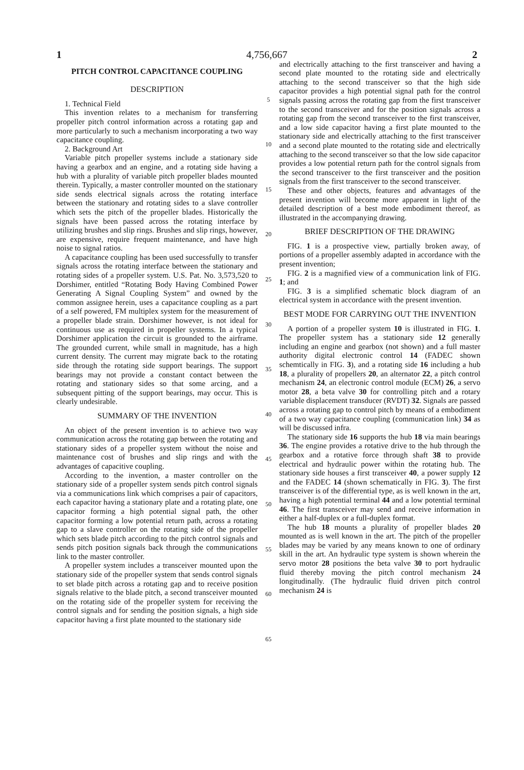1 4,756,667 2
PITCH CONTROL CAPACITANCE COUPLING
DESCRIPTION
1. Technical Field
This invention relates to a mechanism for transferring propeller pitch control information across a rotating gap and more particularly to such a mechanism incorporating a two way capacitance coupling.
2. Background Art
Variable pitch propeller systems include a stationary side having a gearbox and an engine, and a rotating side having a hub with a plurality of variable pitch propeller blades mounted therein. Typically, a master controller mounted on the stationary side sends electrical signals across the rotating interface between the stationary and rotating sides to a slave controller which sets the pitch of the propeller blades. Historically the signals have been passed across the rotating interface by utilizing brushes and slip rings. Brushes and slip rings, however, are expensive, require frequent maintenance, and have high noise to signal ratios.
A capacitance coupling has been used successfully to transfer signals across the rotating interface between the stationary and rotating sides of a propeller system. U.S. Pat. No. 3,573,520 to Dorshimer, entitled “Rotating Body Having Combined Power Generating A Signal Coupling System” and owned by the common assignee herein, uses a capacitance coupling as a part of a self powered, FM multiplex system for the measurement of a propeller blade strain. Dorshimer however, is not ideal for continuous use as required in propeller systems. In a typical Dorshimer application the circuit is grounded to the airframe. The grounded current, while small in magnitude, has a high current density. The current may migrate back to the rotating side through the rotating side support bearings. The support bearings may not provide a constant contact between the rotating and stationary sides so that some arcing, and a subsequent pitting of the support bearings, may occur. This is clearly undesirable.
SUMMARY OF THE INVENTION
An object of the present invention is to achieve two way communication across the rotating gap between the rotating and stationary sides of a propeller system without the noise and maintenance cost of brushes and slip rings and with the advantages of capacitive coupling.
According to the invention, a master controller on the stationary side of a propeller system sends pitch control signals via a communications link which comprises a pair of capacitors, each capacitor having a stationary plate and a rotating plate, one capacitor forming a high potential signal path, the other capacitor forming a low potential return path, across a rotating gap to a slave controller on the rotating side of the propeller which sets blade pitch according to the pitch control signals and sends pitch position signals back through the communications link to the master controller.
A propeller system includes a transceiver mounted upon the stationary side of the propeller system that sends control signals to set blade pitch across a rotating gap and to receive position signals relative to the blade pitch, a second transceiver mounted on the rotating side of the propeller system for receiving the control signals and for sending the position signals, a high side capacitor having a first plate mounted to the stationary side
5
10
15
20
25
30
35
40
45
50
55
60
65
and electrically attaching to the first transceiver and having a second plate mounted to the rotating side and electrically attaching to the second transceiver so that the high side capacitor provides a high potential signal path for the control signals passing across the rotating gap from the first transceiver to the second transceiver and for the position signals across a rotating gap from the second transceiver to the first transceiver, and a low side capacitor having a first plate mounted to the stationary side and electrically attaching to the first transceiver and a second plate mounted to the rotating side and electrically attaching to the second transceiver so that the low side capacitor provides a low potential return path for the control signals from the second transceiver to the first transceiver and the position signals from the first transceiver to the second transceiver.
These and other objects, features and advantages of the present invention will become more apparent in light of the detailed description of a best mode embodiment thereof, as illustrated in the accompanying drawing.
BRIEF DESCRIPTION OF THE DRAWING
FIG. 1 is a prospective view, partially broken away, of portions of a propeller assembly adapted in accordance with the present invention;
FIG. 2 is a magnified view of a communication link of FIG. 1; and
FIG. 3 is a simplified schematic block diagram of an electrical system in accordance with the present invention.
BEST MODE FOR CARRYING OUT THE INVENTION
A portion of a propeller system 10 is illustrated in FIG. 1. The propeller system has a stationary side 12 generally including an engine and gearbox (not shown) and a full master authority digital electronic control 14 (FADEC shown schemtically in FIG. 3), and a rotating side 16 including a hub 18, a plurality of propellers 20, an alternator 22, a pitch control mechanism 24, an electronic control module (ECM) 26, a servo motor 28, a beta valve 30 for controlling pitch and a rotary variable displacement transducer (RVDT) 32. Signals are passed across a rotating gap to control pitch by means of a embodiment of a two way capacitance coupling (communication link) 34 as will be discussed infra.
The stationary side 16 supports the hub 18 via main bearings 36. The engine provides a rotative drive to the hub through the gearbox and a rotative force through shaft 38 to provide electrical and hydraulic power within the rotating hub. The stationary side houses a first transceiver 40, a power supply 12 and the FADEC 14 (shown schematically in FIG. 3). The first transceiver is of the differential type, as is well known in the art, having a high potential terminal 44 and a low potential terminal 46. The first transceiver may send and receive information in either a half-duplex or a full-duplex format.
The hub 18 mounts a plurality of propeller blades 20 mounted as is well known in the art. The pitch of the propeller blades may be varied by any means known to one of ordinary skill in the art. An hydraulic type system is shown wherein the servo motor 28 positions the beta valve 30 to port hydraulic fluid thereby moving the pitch control mechanism 24 longitudinally. (The hydraulic fluid driven pitch control mechanism 24 is